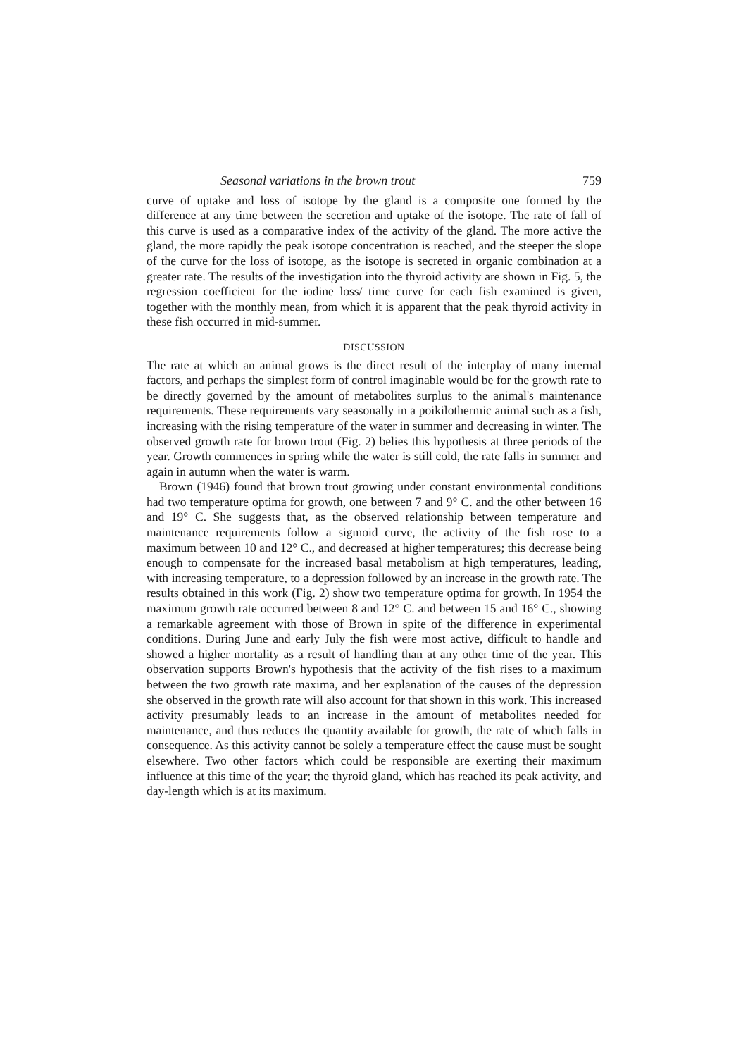Seasonal variations in the brown trout 759
curve of uptake and loss of isotope by the gland is a composite one formed by the difference at any time between the secretion and uptake of the isotope. The rate of fall of this curve is used as a comparative index of the activity of the gland. The more active the gland, the more rapidly the peak isotope concentration is reached, and the steeper the slope of the curve for the loss of isotope, as the isotope is secreted in organic combination at a greater rate. The results of the investigation into the thyroid activity are shown in Fig. 5, the regression coefficient for the iodine loss/ time curve for each fish examined is given, together with the monthly mean, from which it is apparent that the peak thyroid activity in these fish occurred in mid-summer.
DISCUSSION
The rate at which an animal grows is the direct result of the interplay of many internal factors, and perhaps the simplest form of control imaginable would be for the growth rate to be directly governed by the amount of metabolites surplus to the animal's maintenance requirements. These requirements vary seasonally in a poikilothermic animal such as a fish, increasing with the rising temperature of the water in summer and decreasing in winter. The observed growth rate for brown trout (Fig. 2) belies this hypothesis at three periods of the year. Growth commences in spring while the water is still cold, the rate falls in summer and again in autumn when the water is warm.
Brown (1946) found that brown trout growing under constant environmental conditions had two temperature optima for growth, one between 7 and 9° C. and the other between 16 and 19° C. She suggests that, as the observed relationship between temperature and maintenance requirements follow a sigmoid curve, the activity of the fish rose to a maximum between 10 and 12° C., and decreased at higher temperatures; this decrease being enough to compensate for the increased basal metabolism at high temperatures, leading, with increasing temperature, to a depression followed by an increase in the growth rate. The results obtained in this work (Fig. 2) show two temperature optima for growth. In 1954 the maximum growth rate occurred between 8 and 12° C. and between 15 and 16° C., showing a remarkable agreement with those of Brown in spite of the difference in experimental conditions. During June and early July the fish were most active, difficult to handle and showed a higher mortality as a result of handling than at any other time of the year. This observation supports Brown's hypothesis that the activity of the fish rises to a maximum between the two growth rate maxima, and her explanation of the causes of the depression she observed in the growth rate will also account for that shown in this work. This increased activity presumably leads to an increase in the amount of metabolites needed for maintenance, and thus reduces the quantity available for growth, the rate of which falls in consequence. As this activity cannot be solely a temperature effect the cause must be sought elsewhere. Two other factors which could be responsible are exerting their maximum influence at this time of the year; the thyroid gland, which has reached its peak activity, and day-length which is at its maximum.